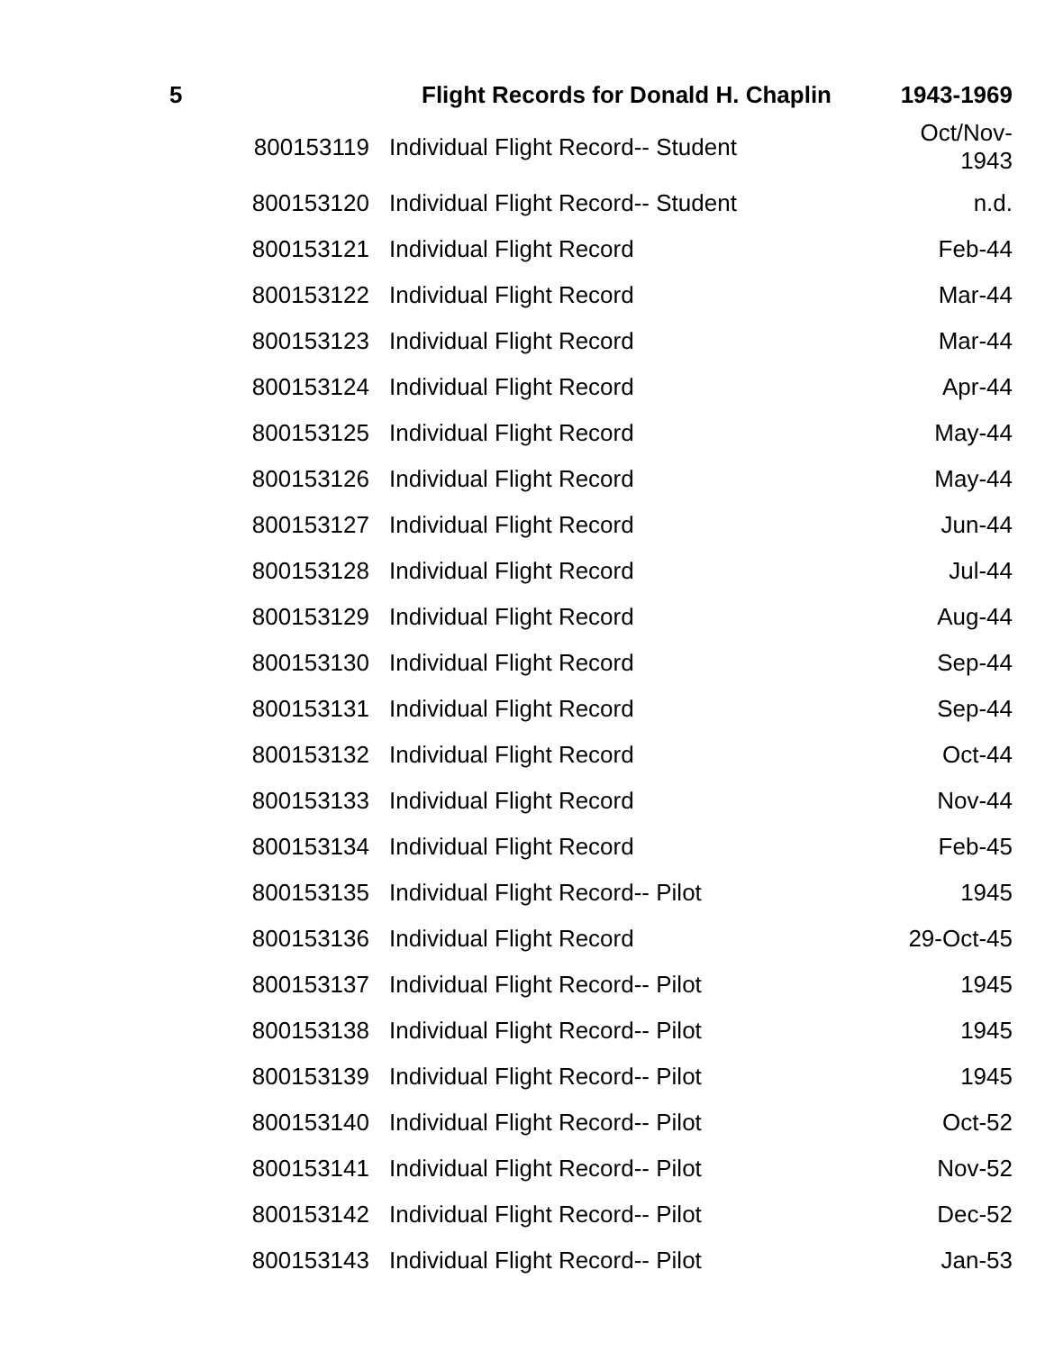| 5 | | Flight Records for Donald H. Chaplin | 1943-1969 |
| --- | --- | --- | --- |
| | 800153119 | Individual Flight Record-- Student | Oct/Nov- 1943 |
| | 800153120 | Individual Flight Record-- Student | n.d. |
| | 800153121 | Individual Flight Record | Feb-44 |
| | 800153122 | Individual Flight Record | Mar-44 |
| | 800153123 | Individual Flight Record | Mar-44 |
| | 800153124 | Individual Flight Record | Apr-44 |
| | 800153125 | Individual Flight Record | May-44 |
| | 800153126 | Individual Flight Record | May-44 |
| | 800153127 | Individual Flight Record | Jun-44 |
| | 800153128 | Individual Flight Record | Jul-44 |
| | 800153129 | Individual Flight Record | Aug-44 |
| | 800153130 | Individual Flight Record | Sep-44 |
| | 800153131 | Individual Flight Record | Sep-44 |
| | 800153132 | Individual Flight Record | Oct-44 |
| | 800153133 | Individual Flight Record | Nov-44 |
| | 800153134 | Individual Flight Record | Feb-45 |
| | 800153135 | Individual Flight Record-- Pilot | 1945 |
| | 800153136 | Individual Flight Record | 29-Oct-45 |
| | 800153137 | Individual Flight Record-- Pilot | 1945 |
| | 800153138 | Individual Flight Record-- Pilot | 1945 |
| | 800153139 | Individual Flight Record-- Pilot | 1945 |
| | 800153140 | Individual Flight Record-- Pilot | Oct-52 |
| | 800153141 | Individual Flight Record-- Pilot | Nov-52 |
| | 800153142 | Individual Flight Record-- Pilot | Dec-52 |
| | 800153143 | Individual Flight Record-- Pilot | Jan-53 |